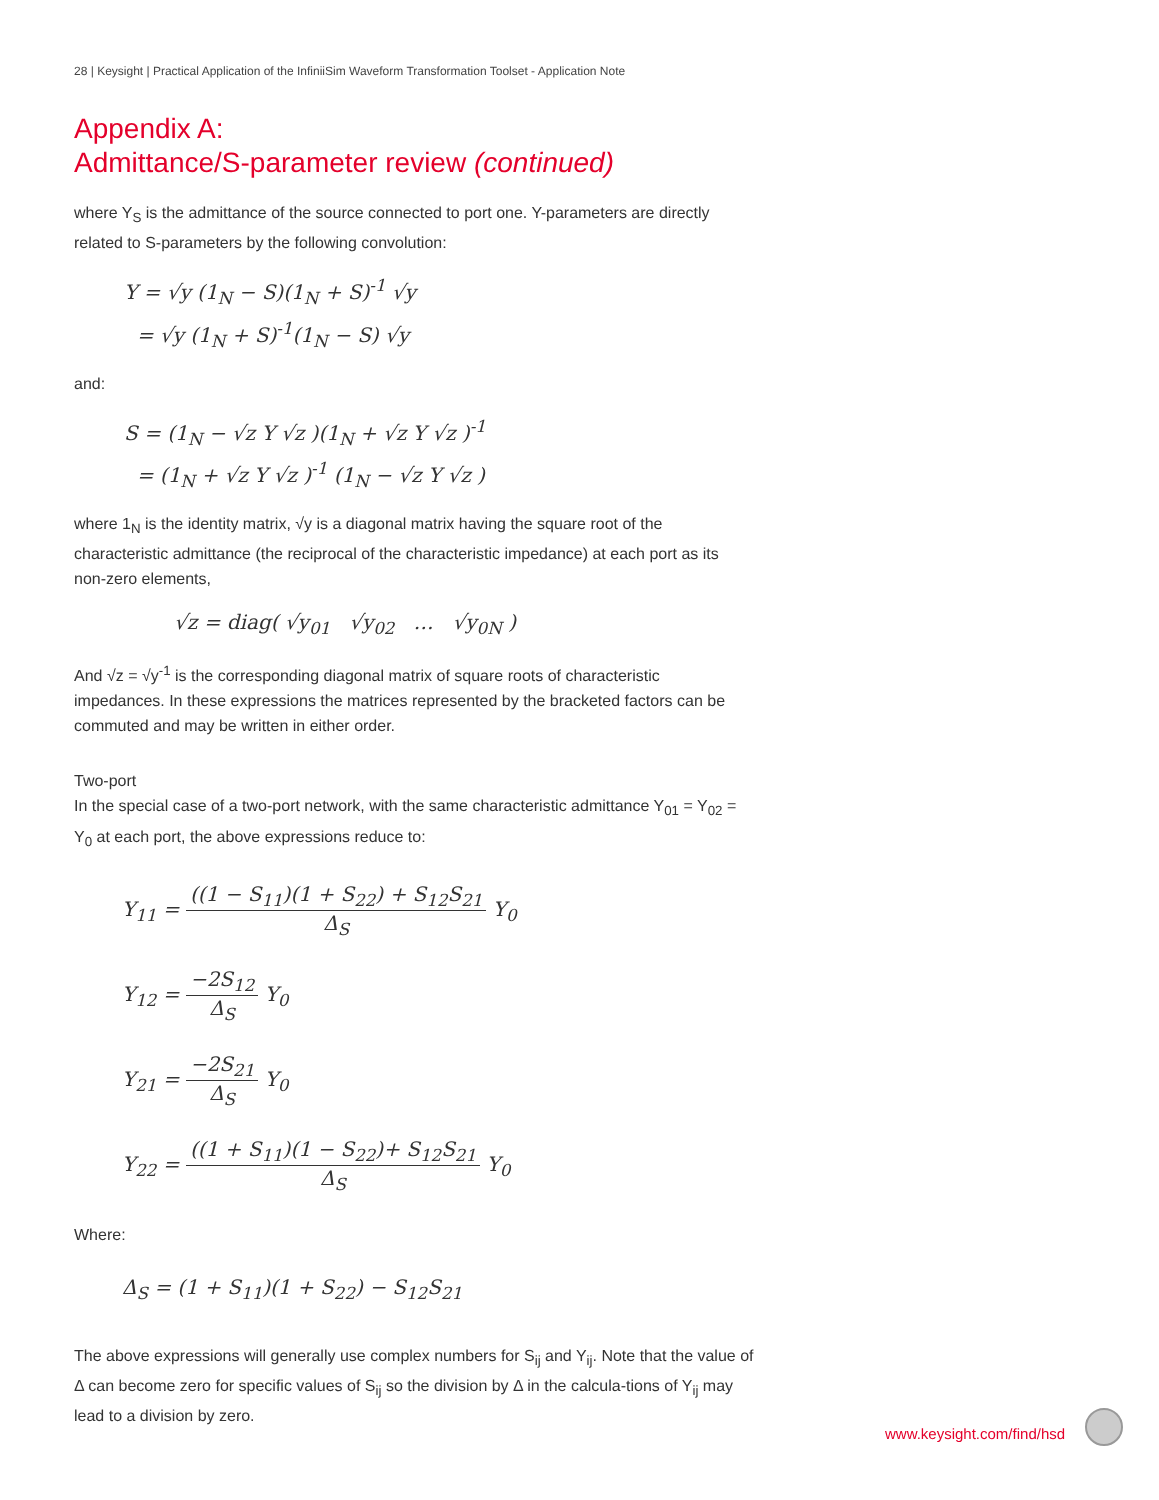28 | Keysight | Practical Application of the InfiniiSim Waveform Transformation Toolset - Application Note
Appendix A:
Admittance/S-parameter review (continued)
where Y<sub>S</sub> is the admittance of the source connected to port one. Y-parameters are directly related to S-parameters by the following convolution:
Y = √y (1<sub>N</sub> − S)(1<sub>N</sub> + S)<sup>-1</sup> √y
= √y (1<sub>N</sub> + S)<sup>-1</sup>(1<sub>N</sub> − S) √y
and:
S = (1<sub>N</sub> − √z Y √z )(1<sub>N</sub> + √z Y √z )<sup>-1</sup>
= (1<sub>N</sub> + √z Y √z )<sup>-1</sup> (1<sub>N</sub> − √z Y √z )
where 1<sub>N</sub> is the identity matrix, √y is a diagonal matrix having the square root of the characteristic admittance (the reciprocal of the characteristic impedance) at each port as its non-zero elements,
√z = diag( √y<sub>01</sub> √y<sub>02</sub> … √y<sub>0N</sub> )
And √z = √y<sup>-1</sup> is the corresponding diagonal matrix of square roots of characteristic impedances. In these expressions the matrices represented by the bracketed factors can be commuted and may be written in either order.
Two-port
In the special case of a two-port network, with the same characteristic admittance Y<sub>01</sub> = Y<sub>02</sub> = Y<sub>0</sub> at each port, the above expressions reduce to:
Y<sub>11</sub> = ((1 − S<sub>11</sub>)(1 + S<sub>22</sub>) + S<sub>12</sub>S<sub>21</sub> Δ<sub>S</sub> Y<sub>0</sub>
Y<sub>12</sub> = −2S<sub>12</sub> Δ<sub>S</sub> Y<sub>0</sub>
Y<sub>21</sub> = −2S<sub>21</sub> Δ<sub>S</sub> Y<sub>0</sub>
Y<sub>22</sub> = ((1 + S<sub>11</sub>)(1 − S<sub>22</sub>)+ S<sub>12</sub>S<sub>21</sub> Δ<sub>S</sub> Y<sub>0</sub>
Where:
Δ<sub>S</sub> = (1 + S<sub>11</sub>)(1 + S<sub>22</sub>) − S<sub>12</sub>S<sub>21</sub>
The above expressions will generally use complex numbers for S<sub>ij</sub> and Y<sub>ij</sub>. Note that the value of Δ can become zero for specific values of S<sub>ij</sub> so the division by Δ in the calcula-tions of Y<sub>ij</sub> may lead to a division by zero.
www.keysight.com/find/hsd